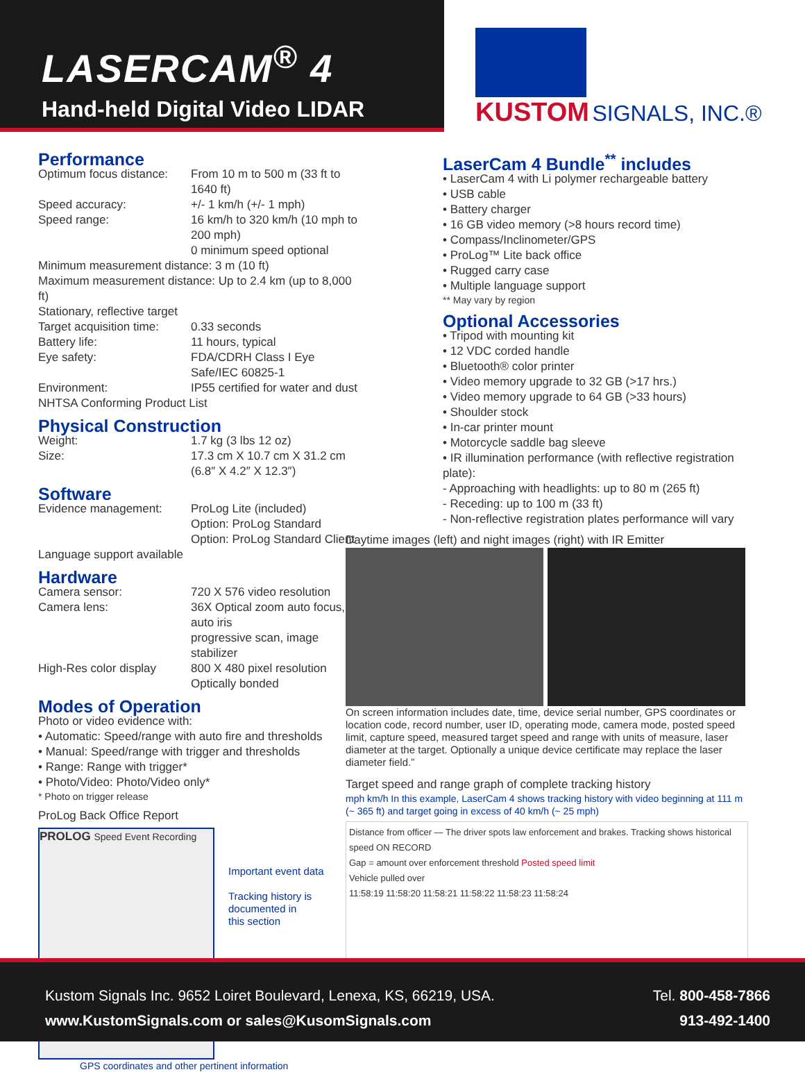LASERCAM<sup>®</sup> 4
Hand-held Digital Video LIDAR
KUSTOM SIGNALS, INC.®
Performance
Optimum focus distance: From 10 m to 500 m (33 ft to 1640 ft)
Speed accuracy: +/- 1 km/h (+/- 1 mph)
Speed range: 16 km/h to 320 km/h (10 mph to 200 mph)
0 minimum speed optional
Minimum measurement distance: 3 m (10 ft)
Maximum measurement distance: Up to 2.4 km (up to 8,000 ft)
Stationary, reflective target
Target acquisition time: 0.33 seconds
Battery life: 11 hours, typical
Eye safety: FDA/CDRH Class I Eye Safe/IEC 60825-1
Environment: IP55 certified for water and dust
NHTSA Conforming Product List
Physical Construction
Weight: 1.7 kg (3 lbs 12 oz)
Size: 17.3 cm X 10.7 cm X 31.2 cm
(6.8″ X 4.2″ X 12.3″)
Software
Evidence management: ProLog Lite (included)
Option: ProLog Standard
Option: ProLog Standard Client
Language support available
Hardware
Camera sensor: 720 X 576 video resolution
Camera lens: 36X Optical zoom auto focus, auto iris
progressive scan, image stabilizer
High-Res color display 800 X 480 pixel resolution
Optically bonded
Modes of Operation
Photo or video evidence with:
• Automatic: Speed/range with auto fire and thresholds
• Manual: Speed/range with trigger and thresholds
• Range: Range with trigger*
• Photo/Video: Photo/Video only*
* Photo on trigger release
ProLog Back Office Report
PROLOG Speed Event Recording
Important event data
Tracking history is
documented in
this section
GPS coordinates and other pertinent information
LaserCam 4 Bundle<sup>**</sup> includes
• LaserCam 4 with Li polymer rechargeable battery
• USB cable
• Battery charger
• 16 GB video memory (>8 hours record time)
• Compass/Inclinometer/GPS
• ProLog™ Lite back office
• Rugged carry case
• Multiple language support
** May vary by region
Optional Accessories
• Tripod with mounting kit
• 12 VDC corded handle
• Bluetooth® color printer
• Video memory upgrade to 32 GB (>17 hrs.)
• Video memory upgrade to 64 GB (>33 hours)
• Shoulder stock
• In-car printer mount
• Motorcycle saddle bag sleeve
• IR illumination performance (with reflective registration plate):
- Approaching with headlights: up to 80 m (265 ft)
- Receding: up to 100 m (33 ft)
- Non-reflective registration plates performance will vary
Daytime images (left) and night images (right) with IR Emitter
On screen information includes date, time, device serial number, GPS coordinates or location code, record number, user ID, operating mode, camera mode, posted speed limit, capture speed, measured target speed and range with units of measure, laser diameter at the target. Optionally a unique device certificate may replace the laser diameter field.”
Target speed and range graph of complete tracking history
mph km/h In this example, LaserCam 4 shows tracking history with video beginning at 111 m (~ 365 ft) and target going in excess of 40 km/h (~ 25 mph)
Distance from officer — The driver spots law enforcement and brakes. Tracking shows historical speed ON RECORD
Gap = amount over enforcement threshold Posted speed limit
Vehicle pulled over
11:58:19 11:58:20 11:58:21 11:58:22 11:58:23 11:58:24
Kustom Signals Inc. 9652 Loiret Boulevard, Lenexa, KS, 66219, USA.
www.KustomSignals.com or sales@KusomSignals.com
Tel. 800-458-7866
913-492-1400